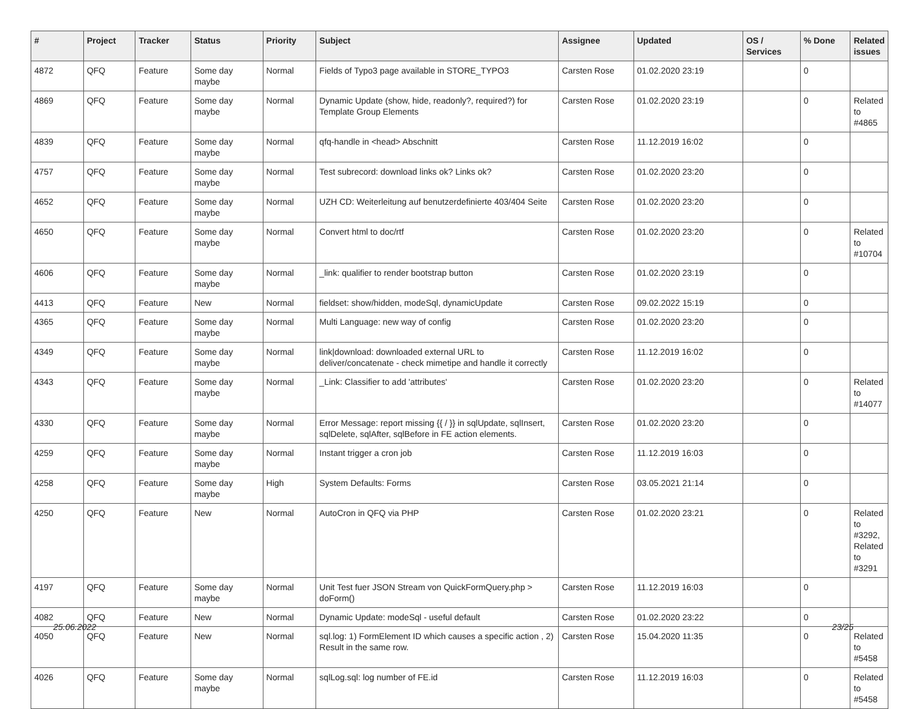| # | Project | Tracker | Status | Priority | Subject | Assignee | Updated | OS / Services | % Done | Related issues |
| --- | --- | --- | --- | --- | --- | --- | --- | --- | --- | --- |
| 4872 | QFQ | Feature | Some day maybe | Normal | Fields of Typo3 page available in STORE_TYPO3 | Carsten Rose | 01.02.2020 23:19 | | 0 | |
| 4869 | QFQ | Feature | Some day maybe | Normal | Dynamic Update (show, hide, readonly?, required?) for Template Group Elements | Carsten Rose | 01.02.2020 23:19 | | 0 | Related to #4865 |
| 4839 | QFQ | Feature | Some day maybe | Normal | qfq-handle in <head> Abschnitt | Carsten Rose | 11.12.2019 16:02 | | 0 | |
| 4757 | QFQ | Feature | Some day maybe | Normal | Test subrecord: download links ok? Links ok? | Carsten Rose | 01.02.2020 23:20 | | 0 | |
| 4652 | QFQ | Feature | Some day maybe | Normal | UZH CD: Weiterleitung auf benutzerdefinierte 403/404 Seite | Carsten Rose | 01.02.2020 23:20 | | 0 | |
| 4650 | QFQ | Feature | Some day maybe | Normal | Convert html to doc/rtf | Carsten Rose | 01.02.2020 23:20 | | 0 | Related to #10704 |
| 4606 | QFQ | Feature | Some day maybe | Normal | _link: qualifier to render bootstrap button | Carsten Rose | 01.02.2020 23:19 | | 0 | |
| 4413 | QFQ | Feature | New | Normal | fieldset: show/hidden, modeSql, dynamicUpdate | Carsten Rose | 09.02.2022 15:19 | | 0 | |
| 4365 | QFQ | Feature | Some day maybe | Normal | Multi Language: new way of config | Carsten Rose | 01.02.2020 23:20 | | 0 | |
| 4349 | QFQ | Feature | Some day maybe | Normal | link/download: downloaded external URL to deliver/concatenate - check mimetipe and handle it correctly | Carsten Rose | 11.12.2019 16:02 | | 0 | |
| 4343 | QFQ | Feature | Some day maybe | Normal | _Link: Classifier to add 'attributes' | Carsten Rose | 01.02.2020 23:20 | | 0 | Related to #14077 |
| 4330 | QFQ | Feature | Some day maybe | Normal | Error Message: report missing {{ / }} in sqlUpdate, sqlInsert, sqlDelete, sqlAfter, sqlBefore in FE action elements. | Carsten Rose | 01.02.2020 23:20 | | 0 | |
| 4259 | QFQ | Feature | Some day maybe | Normal | Instant trigger a cron job | Carsten Rose | 11.12.2019 16:03 | | 0 | |
| 4258 | QFQ | Feature | Some day maybe | High | System Defaults: Forms | Carsten Rose | 03.05.2021 21:14 | | 0 | |
| 4250 | QFQ | Feature | New | Normal | AutoCron in QFQ via PHP | Carsten Rose | 01.02.2020 23:21 | | 0 | Related to #3292, Related to #3291 |
| 4197 | QFQ | Feature | Some day maybe | Normal | Unit Test fuer JSON Stream von QuickFormQuery.php > doForm() | Carsten Rose | 11.12.2019 16:03 | | 0 | |
| 4082 | QFQ | Feature | New | Normal | Dynamic Update: modeSql - useful default | Carsten Rose | 01.02.2020 23:22 | | 0 | |
| 4050 | QFQ | Feature | New | Normal | sql.log: 1) FormElement ID which causes a specific action , 2) Result in the same row. | Carsten Rose | 15.04.2020 11:35 | | 0 | Related to #5458 |
| 4026 | QFQ | Feature | Some day maybe | Normal | sqlLog.sql: log number of FE.id | Carsten Rose | 11.12.2019 16:03 | | 0 | Related to #5458 |
25.06.2022 23/25